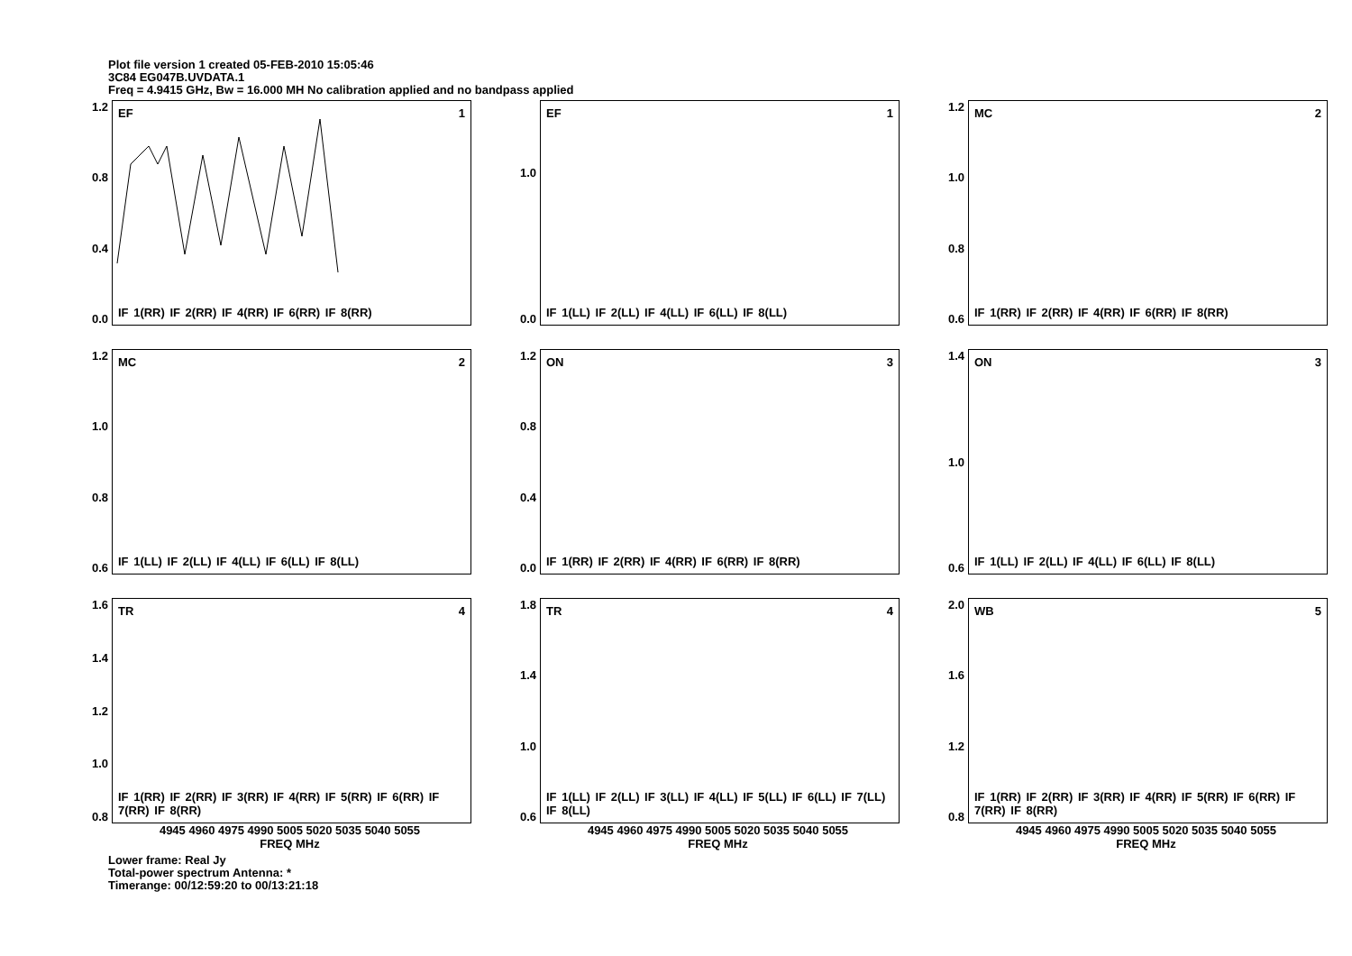Plot file version 1 created 05-FEB-2010 15:05:46
3C84 EG047B.UVDATA.1
Freq = 4.9415 GHz, Bw = 16.000 MH No calibration applied and no bandpass applied
1.2
0.8
0.4
0.0
EF 1
IF 1(RR) IF 2(RR) IF 4(RR) IF 6(RR) IF 8(RR)
1.0
0.0
EF 1
IF 1(LL) IF 2(LL) IF 4(LL) IF 6(LL) IF 8(LL)
1.2
1.0
0.8
0.6
MC 2
IF 1(RR) IF 2(RR) IF 4(RR) IF 6(RR) IF 8(RR)
1.2
1.0
0.8
0.6
MC 2
IF 1(LL) IF 2(LL) IF 4(LL) IF 6(LL) IF 8(LL)
1.2
0.8
0.4
0.0
ON 3
IF 1(RR) IF 2(RR) IF 4(RR) IF 6(RR) IF 8(RR)
1.4
1.0
0.6
ON 3
IF 1(LL) IF 2(LL) IF 4(LL) IF 6(LL) IF 8(LL)
1.6
1.4
1.2
1.0
0.8
TR 4
IF 1(RR) IF 2(RR) IF 3(RR) IF 4(RR) IF 5(RR) IF 6(RR) IF 7(RR) IF 8(RR)
4945 4960 4975 4990 5005 5020 5035 5040 5055
FREQ MHz
1.8
1.4
1.0
0.6
TR 4
IF 1(LL) IF 2(LL) IF 3(LL) IF 4(LL) IF 5(LL) IF 6(LL) IF 7(LL) IF 8(LL)
4945 4960 4975 4990 5005 5020 5035 5040 5055
FREQ MHz
2.0
1.6
1.2
0.8
WB 5
IF 1(RR) IF 2(RR) IF 3(RR) IF 4(RR) IF 5(RR) IF 6(RR) IF 7(RR) IF 8(RR)
4945 4960 4975 4990 5005 5020 5035 5040 5055
FREQ MHz
Lower frame: Real Jy
Total-power spectrum Antenna: *
Timerange: 00/12:59:20 to 00/13:21:18